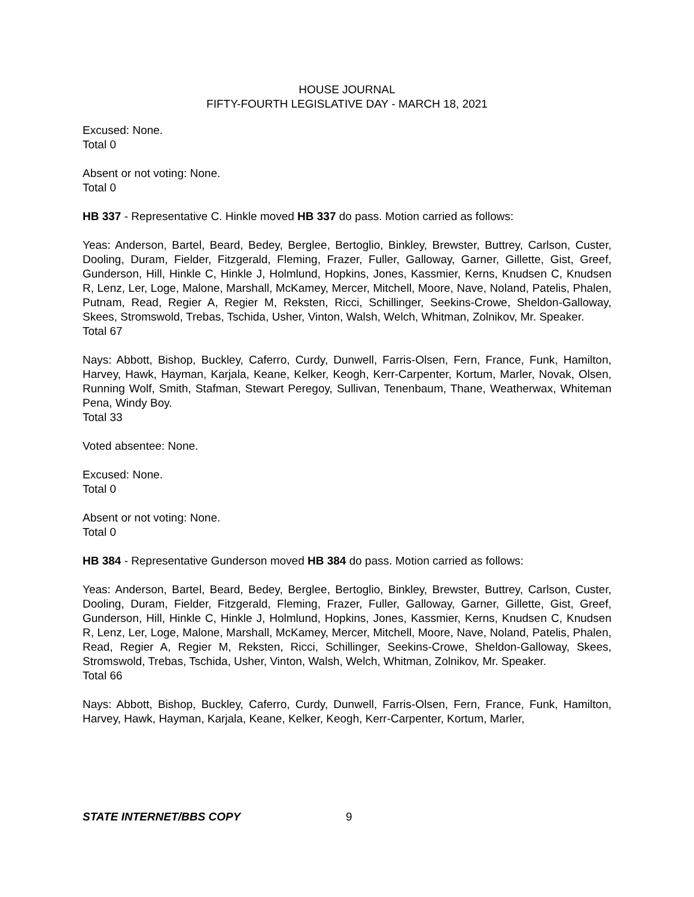HOUSE JOURNAL
FIFTY-FOURTH LEGISLATIVE DAY - MARCH 18, 2021
Excused: None.
Total 0
Absent or not voting: None.
Total 0
HB 337 - Representative C. Hinkle moved HB 337 do pass. Motion carried as follows:
Yeas: Anderson, Bartel, Beard, Bedey, Berglee, Bertoglio, Binkley, Brewster, Buttrey, Carlson, Custer, Dooling, Duram, Fielder, Fitzgerald, Fleming, Frazer, Fuller, Galloway, Garner, Gillette, Gist, Greef, Gunderson, Hill, Hinkle C, Hinkle J, Holmlund, Hopkins, Jones, Kassmier, Kerns, Knudsen C, Knudsen R, Lenz, Ler, Loge, Malone, Marshall, McKamey, Mercer, Mitchell, Moore, Nave, Noland, Patelis, Phalen, Putnam, Read, Regier A, Regier M, Reksten, Ricci, Schillinger, Seekins-Crowe, Sheldon-Galloway, Skees, Stromswold, Trebas, Tschida, Usher, Vinton, Walsh, Welch, Whitman, Zolnikov, Mr. Speaker.
Total 67
Nays: Abbott, Bishop, Buckley, Caferro, Curdy, Dunwell, Farris-Olsen, Fern, France, Funk, Hamilton, Harvey, Hawk, Hayman, Karjala, Keane, Kelker, Keogh, Kerr-Carpenter, Kortum, Marler, Novak, Olsen, Running Wolf, Smith, Stafman, Stewart Peregoy, Sullivan, Tenenbaum, Thane, Weatherwax, Whiteman Pena, Windy Boy.
Total 33
Voted absentee: None.
Excused: None.
Total 0
Absent or not voting: None.
Total 0
HB 384 - Representative Gunderson moved HB 384 do pass. Motion carried as follows:
Yeas: Anderson, Bartel, Beard, Bedey, Berglee, Bertoglio, Binkley, Brewster, Buttrey, Carlson, Custer, Dooling, Duram, Fielder, Fitzgerald, Fleming, Frazer, Fuller, Galloway, Garner, Gillette, Gist, Greef, Gunderson, Hill, Hinkle C, Hinkle J, Holmlund, Hopkins, Jones, Kassmier, Kerns, Knudsen C, Knudsen R, Lenz, Ler, Loge, Malone, Marshall, McKamey, Mercer, Mitchell, Moore, Nave, Noland, Patelis, Phalen, Read, Regier A, Regier M, Reksten, Ricci, Schillinger, Seekins-Crowe, Sheldon-Galloway, Skees, Stromswold, Trebas, Tschida, Usher, Vinton, Walsh, Welch, Whitman, Zolnikov, Mr. Speaker.
Total 66
Nays: Abbott, Bishop, Buckley, Caferro, Curdy, Dunwell, Farris-Olsen, Fern, France, Funk, Hamilton, Harvey, Hawk, Hayman, Karjala, Keane, Kelker, Keogh, Kerr-Carpenter, Kortum, Marler,
STATE INTERNET/BBS COPY 9